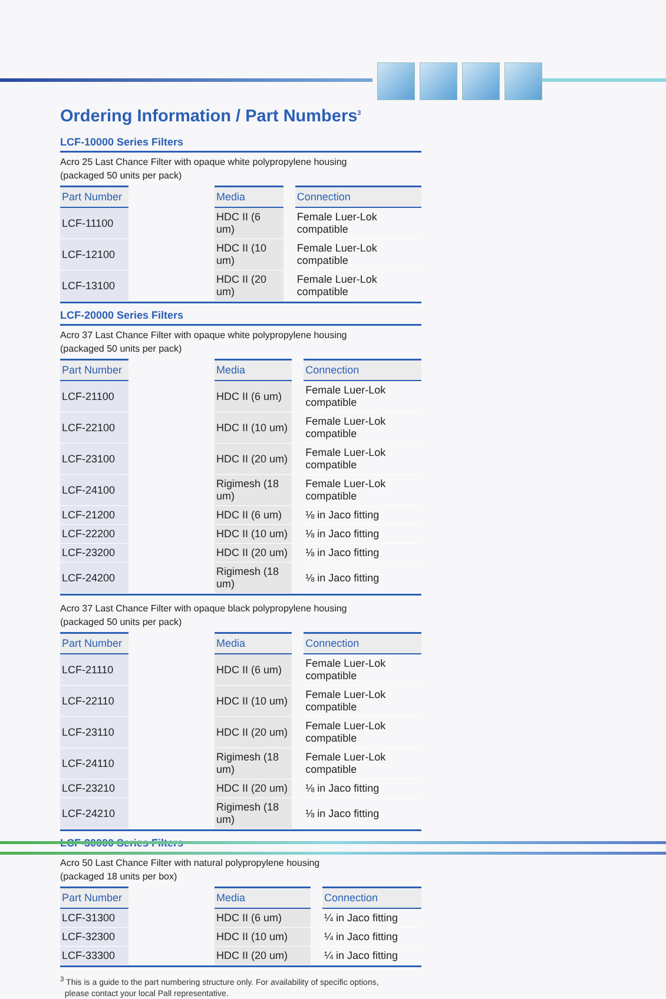Ordering Information / Part Numbers<sup>3</sup>
LCF-10000 Series Filters
Acro 25 Last Chance Filter with opaque white polypropylene housing
(packaged 50 units per pack)
| Part Number | | Media | | Connection |
| --- | --- | --- | --- | --- |
| LCF-11100 | | HDC II (6 um) | | Female Luer-Lok compatible |
| LCF-12100 | | HDC II (10 um) | | Female Luer-Lok compatible |
| LCF-13100 | | HDC II (20 um) | | Female Luer-Lok compatible |
LCF-20000 Series Filters
Acro 37 Last Chance Filter with opaque white polypropylene housing
(packaged 50 units per pack)
| Part Number | | Media | | Connection |
| --- | --- | --- | --- | --- |
| LCF-21100 | | HDC II (6 um) | | Female Luer-Lok compatible |
| LCF-22100 | | HDC II (10 um) | | Female Luer-Lok compatible |
| LCF-23100 | | HDC II (20 um) | | Female Luer-Lok compatible |
| LCF-24100 | | Rigimesh (18 um) | | Female Luer-Lok compatible |
| LCF-21200 | | HDC II (6 um) | | ⅛ in Jaco fitting |
| LCF-22200 | | HDC II (10 um) | | ⅛ in Jaco fitting |
| LCF-23200 | | HDC II (20 um) | | ⅛ in Jaco fitting |
| LCF-24200 | | Rigimesh (18 um) | | ⅛ in Jaco fitting |
Acro 37 Last Chance Filter with opaque black polypropylene housing
(packaged 50 units per pack)
| Part Number | | Media | | Connection |
| --- | --- | --- | --- | --- |
| LCF-21110 | | HDC II (6 um) | | Female Luer-Lok compatible |
| LCF-22110 | | HDC II (10 um) | | Female Luer-Lok compatible |
| LCF-23110 | | HDC II (20 um) | | Female Luer-Lok compatible |
| LCF-24110 | | Rigimesh (18 um) | | Female Luer-Lok compatible |
| LCF-23210 | | HDC II (20 um) | | ⅛ in Jaco fitting |
| LCF-24210 | | Rigimesh (18 um) | | ⅛ in Jaco fitting |
LCF-30000 Series Filters
Acro 50 Last Chance Filter with natural polypropylene housing
(packaged 18 units per box)
| Part Number | | Media | | Connection |
| --- | --- | --- | --- | --- |
| LCF-31300 | | HDC II (6 um) | | ¼ in Jaco fitting |
| LCF-32300 | | HDC II (10 um) | | ¼ in Jaco fitting |
| LCF-33300 | | HDC II (20 um) | | ¼ in Jaco fitting |
<sup>3</sup> This is a guide to the part numbering structure only. For availability of specific options,
please contact your local Pall representative.